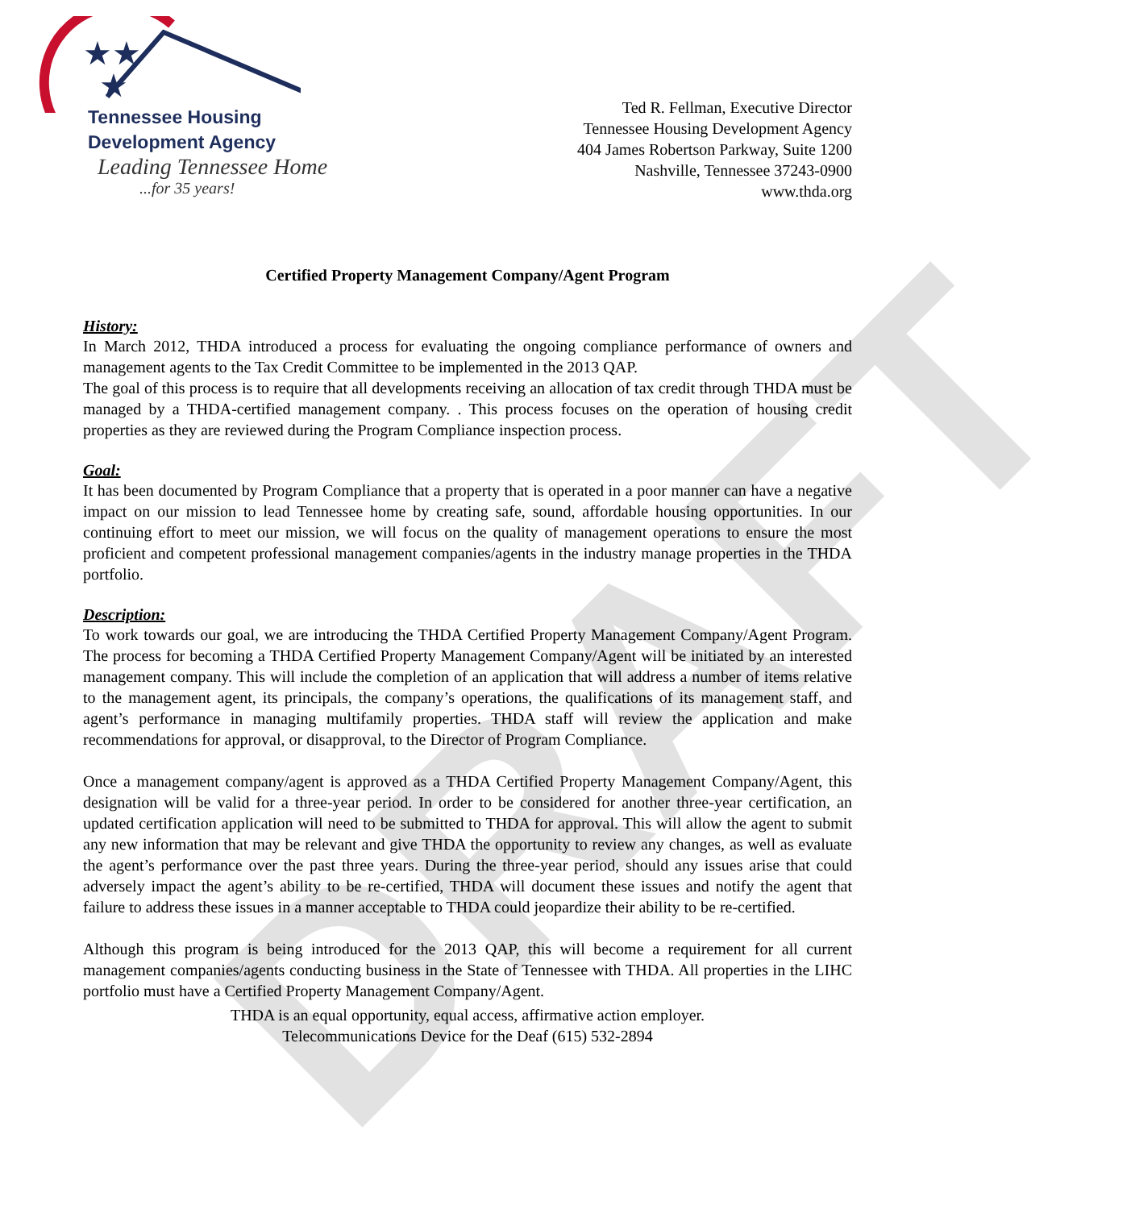DRAFT
★★
★
Tennessee Housing
Development Agency
Leading Tennessee Home
...for 35 years!
Ted R. Fellman, Executive Director
Tennessee Housing Development Agency
404 James Robertson Parkway, Suite 1200
Nashville, Tennessee 37243-0900
www.thda.org
Certified Property Management Company/Agent Program
History:
In March 2012, THDA introduced a process for evaluating the ongoing compliance performance of owners and management agents to the Tax Credit Committee to be implemented in the 2013 QAP.
The goal of this process is to require that all developments receiving an allocation of tax credit through THDA must be managed by a THDA-certified management company. . This process focuses on the operation of housing credit properties as they are reviewed during the Program Compliance inspection process.
Goal:
It has been documented by Program Compliance that a property that is operated in a poor manner can have a negative impact on our mission to lead Tennessee home by creating safe, sound, affordable housing opportunities. In our continuing effort to meet our mission, we will focus on the quality of management operations to ensure the most proficient and competent professional management companies/agents in the industry manage properties in the THDA portfolio.
Description:
To work towards our goal, we are introducing the THDA Certified Property Management Company/Agent Program. The process for becoming a THDA Certified Property Management Company/Agent will be initiated by an interested management company. This will include the completion of an application that will address a number of items relative to the management agent, its principals, the company’s operations, the qualifications of its management staff, and agent’s performance in managing multifamily properties. THDA staff will review the application and make recommendations for approval, or disapproval, to the Director of Program Compliance.
Once a management company/agent is approved as a THDA Certified Property Management Company/Agent, this designation will be valid for a three-year period. In order to be considered for another three-year certification, an updated certification application will need to be submitted to THDA for approval. This will allow the agent to submit any new information that may be relevant and give THDA the opportunity to review any changes, as well as evaluate the agent’s performance over the past three years. During the three-year period, should any issues arise that could adversely impact the agent’s ability to be re-certified, THDA will document these issues and notify the agent that failure to address these issues in a manner acceptable to THDA could jeopardize their ability to be re-certified.
Although this program is being introduced for the 2013 QAP, this will become a requirement for all current management companies/agents conducting business in the State of Tennessee with THDA. All properties in the LIHC portfolio must have a Certified Property Management Company/Agent.
THDA is an equal opportunity, equal access, affirmative action employer.
Telecommunications Device for the Deaf (615) 532-2894